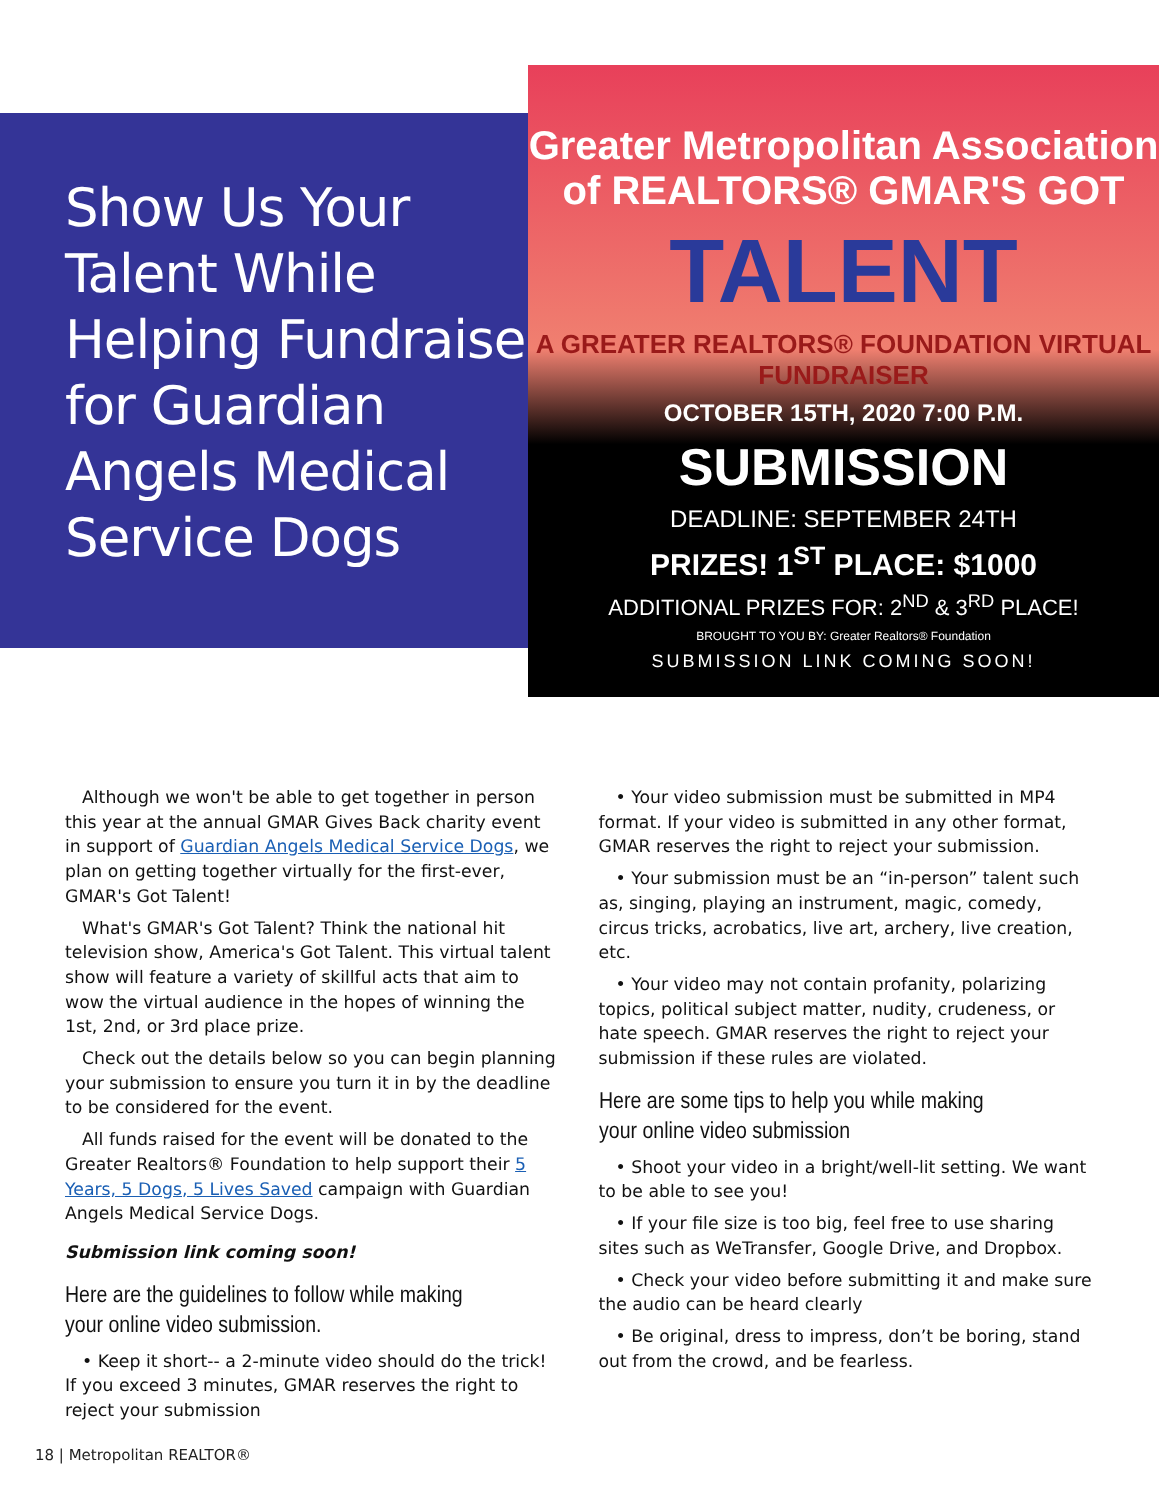Show Us Your Talent While Helping Fundraise for Guardian Angels Medical Service Dogs
Greater Metropolitan Association of REALTORS® GMAR'S GOT
TALENT
A GREATER REALTORS® FOUNDATION VIRTUAL FUNDRAISER
OCTOBER 15TH, 2020 7:00 P.M.
SUBMISSION
DEADLINE: SEPTEMBER 24TH
PRIZES! 1<sup>ST</sup> PLACE: $1000
ADDITIONAL PRIZES FOR: 2<sup>ND</sup> & 3<sup>RD</sup> PLACE!
BROUGHT TO YOU BY: Greater Realtors® Foundation
SUBMISSION LINK COMING SOON!
Although we won't be able to get together in person this year at the annual GMAR Gives Back charity event in support of Guardian Angels Medical Service Dogs, we plan on getting together virtually for the first-ever, GMAR's Got Talent!
What's GMAR's Got Talent? Think the national hit television show, America's Got Talent. This virtual talent show will feature a variety of skillful acts that aim to wow the virtual audience in the hopes of winning the 1st, 2nd, or 3rd place prize.
Check out the details below so you can begin planning your submission to ensure you turn it in by the deadline to be considered for the event.
All funds raised for the event will be donated to the Greater Realtors® Foundation to help support their 5 Years, 5 Dogs, 5 Lives Saved campaign with Guardian Angels Medical Service Dogs.
Submission link coming soon!
Here are the guidelines to follow while making your online video submission.
• Keep it short-- a 2-minute video should do the trick! If you exceed 3 minutes, GMAR reserves the right to reject your submission
• Your video submission must be submitted in MP4 format. If your video is submitted in any other format, GMAR reserves the right to reject your submission.
• Your submission must be an “in-person” talent such as, singing, playing an instrument, magic, comedy, circus tricks, acrobatics, live art, archery, live creation, etc.
• Your video may not contain profanity, polarizing topics, political subject matter, nudity, crudeness, or hate speech. GMAR reserves the right to reject your submission if these rules are violated.
Here are some tips to help you while making your online video submission
• Shoot your video in a bright/well-lit setting. We want to be able to see you!
• If your file size is too big, feel free to use sharing sites such as WeTransfer, Google Drive, and Dropbox.
• Check your video before submitting it and make sure the audio can be heard clearly
• Be original, dress to impress, don’t be boring, stand out from the crowd, and be fearless.
18 | Metropolitan REALTOR®